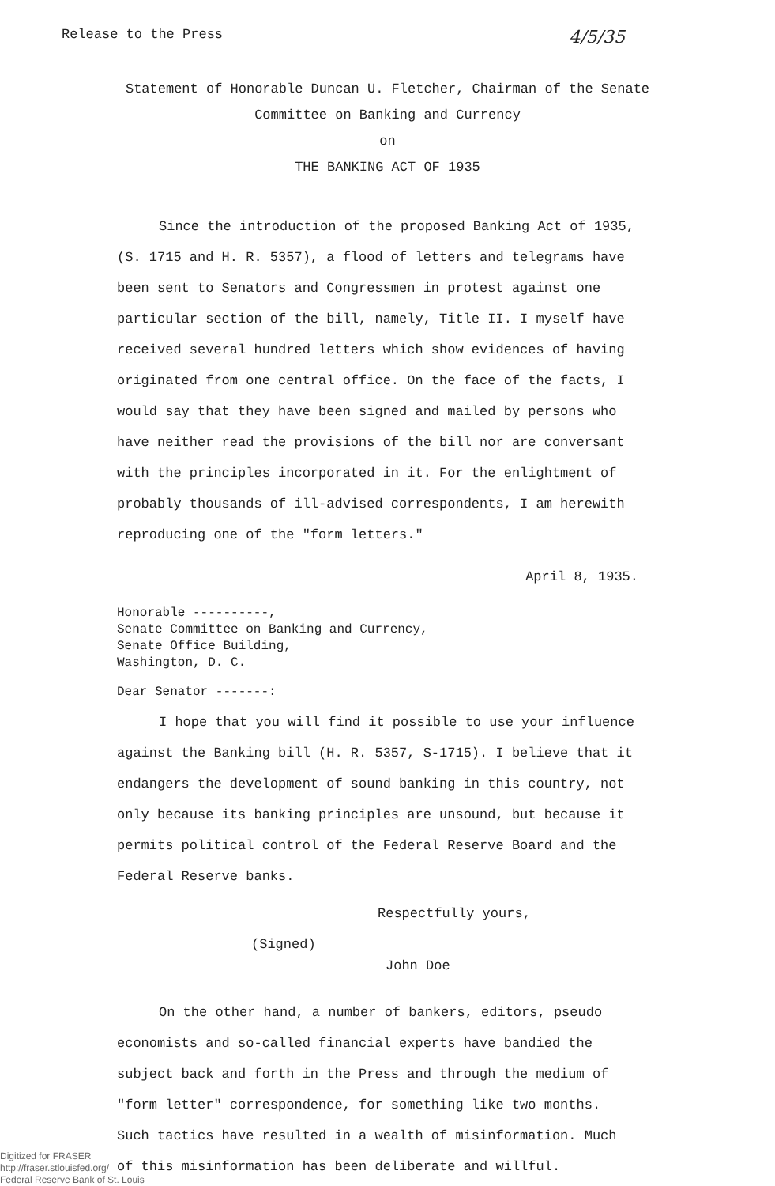Release to the Press 4/5/35
Statement of Honorable Duncan U. Fletcher, Chairman of the Senate
Committee on Banking and Currency
on
THE BANKING ACT OF 1935
Since the introduction of the proposed Banking Act of 1935, (S. 1715 and H. R. 5357), a flood of letters and telegrams have been sent to Senators and Congressmen in protest against one particular section of the bill, namely, Title II. I myself have received several hundred letters which show evidences of having originated from one central office. On the face of the facts, I would say that they have been signed and mailed by persons who have neither read the provisions of the bill nor are conversant with the principles incorporated in it. For the enlightment of probably thousands of ill-advised correspondents, I am herewith reproducing one of the "form letters."
April 8, 1935.
Honorable ----------,
Senate Committee on Banking and Currency,
Senate Office Building,
Washington, D. C.
Dear Senator -------:
I hope that you will find it possible to use your influence against the Banking bill (H. R. 5357, S-1715). I believe that it endangers the development of sound banking in this country, not only because its banking principles are unsound, but because it permits political control of the Federal Reserve Board and the Federal Reserve banks.
Respectfully yours,
(Signed)
John Doe
On the other hand, a number of bankers, editors, pseudo economists and so-called financial experts have bandied the subject back and forth in the Press and through the medium of "form letter" correspondence, for something like two months. Such tactics have resulted in a wealth of misinformation. Much of this misinformation has been deliberate and willful.
Digitized for FRASER
http://fraser.stlouisfed.org/
Federal Reserve Bank of St. Louis